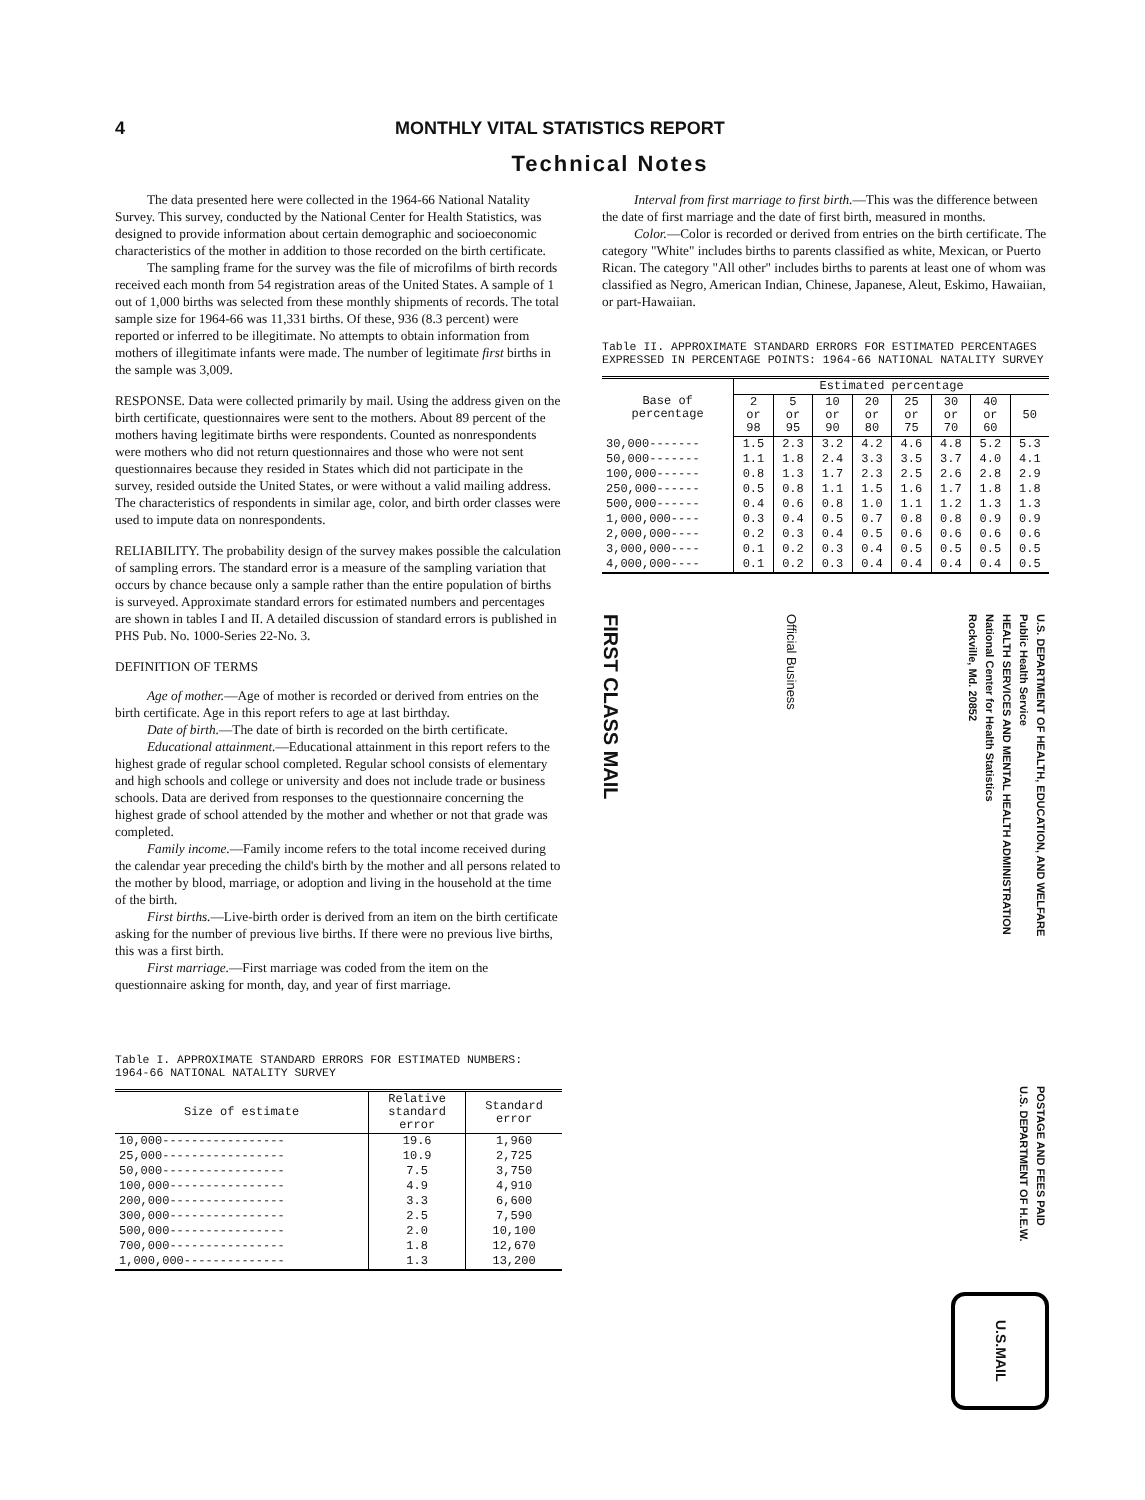4 MONTHLY VITAL STATISTICS REPORT
Technical Notes
The data presented here were collected in the 1964-66 National Natality Survey. This survey, conducted by the National Center for Health Statistics, was designed to provide information about certain demographic and socioeconomic characteristics of the mother in addition to those recorded on the birth certificate.
The sampling frame for the survey was the file of microfilms of birth records received each month from 54 registration areas of the United States. A sample of 1 out of 1,000 births was selected from these monthly shipments of records. The total sample size for 1964-66 was 11,331 births. Of these, 936 (8.3 percent) were reported or inferred to be illegitimate. No attempts to obtain information from mothers of illegitimate infants were made. The number of legitimate first births in the sample was 3,009.
RESPONSE. Data were collected primarily by mail. Using the address given on the birth certificate, questionnaires were sent to the mothers. About 89 percent of the mothers having legitimate births were respondents. Counted as nonrespondents were mothers who did not return questionnaires and those who were not sent questionnaires because they resided in States which did not participate in the survey, resided outside the United States, or were without a valid mailing address. The characteristics of respondents in similar age, color, and birth order classes were used to impute data on nonrespondents.
RELIABILITY. The probability design of the survey makes possible the calculation of sampling errors. The standard error is a measure of the sampling variation that occurs by chance because only a sample rather than the entire population of births is surveyed. Approximate standard errors for estimated numbers and percentages are shown in tables I and II. A detailed discussion of standard errors is published in PHS Pub. No. 1000-Series 22-No. 3.
DEFINITION OF TERMS
Age of mother.—Age of mother is recorded or derived from entries on the birth certificate. Age in this report refers to age at last birthday.
Date of birth.—The date of birth is recorded on the birth certificate.
Educational attainment.—Educational attainment in this report refers to the highest grade of regular school completed. Regular school consists of elementary and high schools and college or university and does not include trade or business schools. Data are derived from responses to the questionnaire concerning the highest grade of school attended by the mother and whether or not that grade was completed.
Family income.—Family income refers to the total income received during the calendar year preceding the child's birth by the mother and all persons related to the mother by blood, marriage, or adoption and living in the household at the time of the birth.
First births.—Live-birth order is derived from an item on the birth certificate asking for the number of previous live births. If there were no previous live births, this was a first birth.
First marriage.—First marriage was coded from the item on the questionnaire asking for month, day, and year of first marriage.
Table I. APPROXIMATE STANDARD ERRORS FOR ESTIMATED NUMBERS: 1964-66 NATIONAL NATALITY SURVEY
| Size of estimate | Relative standard error | Standard error |
| --- | --- | --- |
| 10,000----------------- | 19.6 | 1,960 |
| 25,000----------------- | 10.9 | 2,725 |
| 50,000----------------- | 7.5 | 3,750 |
| 100,000---------------- | 4.9 | 4,910 |
| 200,000---------------- | 3.3 | 6,600 |
| 300,000---------------- | 2.5 | 7,590 |
| 500,000---------------- | 2.0 | 10,100 |
| 700,000---------------- | 1.8 | 12,670 |
| 1,000,000-------------- | 1.3 | 13,200 |
Interval from first marriage to first birth.—This was the difference between the date of first marriage and the date of first birth, measured in months.
Color.—Color is recorded or derived from entries on the birth certificate. The category "White" includes births to parents classified as white, Mexican, or Puerto Rican. The category "All other" includes births to parents at least one of whom was classified as Negro, American Indian, Chinese, Japanese, Aleut, Eskimo, Hawaiian, or part-Hawaiian.
Table II. APPROXIMATE STANDARD ERRORS FOR ESTIMATED PERCENTAGES EXPRESSED IN PERCENTAGE POINTS: 1964-66 NATIONAL NATALITY SURVEY
| Base of percentage | Estimated percentage | | | | | | | |
| --- | --- | --- | --- | --- | --- | --- | --- | --- |
| | 2 or 98 | 5 or 95 | 10 or 90 | 20 or 80 | 25 or 75 | 30 or 70 | 40 or 60 | 50 |
| 30,000------- | 1.5 | 2.3 | 3.2 | 4.2 | 4.6 | 4.8 | 5.2 | 5.3 |
| 50,000------- | 1.1 | 1.8 | 2.4 | 3.3 | 3.5 | 3.7 | 4.0 | 4.1 |
| 100,000------ | 0.8 | 1.3 | 1.7 | 2.3 | 2.5 | 2.6 | 2.8 | 2.9 |
| 250,000------ | 0.5 | 0.8 | 1.1 | 1.5 | 1.6 | 1.7 | 1.8 | 1.8 |
| 500,000------ | 0.4 | 0.6 | 0.8 | 1.0 | 1.1 | 1.2 | 1.3 | 1.3 |
| 1,000,000---- | 0.3 | 0.4 | 0.5 | 0.7 | 0.8 | 0.8 | 0.9 | 0.9 |
| 2,000,000---- | 0.2 | 0.3 | 0.4 | 0.5 | 0.6 | 0.6 | 0.6 | 0.6 |
| 3,000,000---- | 0.1 | 0.2 | 0.3 | 0.4 | 0.5 | 0.5 | 0.5 | 0.5 |
| 4,000,000---- | 0.1 | 0.2 | 0.3 | 0.4 | 0.4 | 0.4 | 0.4 | 0.5 |
FIRST CLASS MAIL
Official Business
U.S. DEPARTMENT OF HEALTH, EDUCATION, AND WELFARE
Public Health Service
HEALTH SERVICES AND MENTAL HEALTH ADMINISTRATION
National Center for Health Statistics
Rockville, Md. 20852
POSTAGE AND FEES PAID
U.S. DEPARTMENT OF H.E.W.
U.S.MAIL